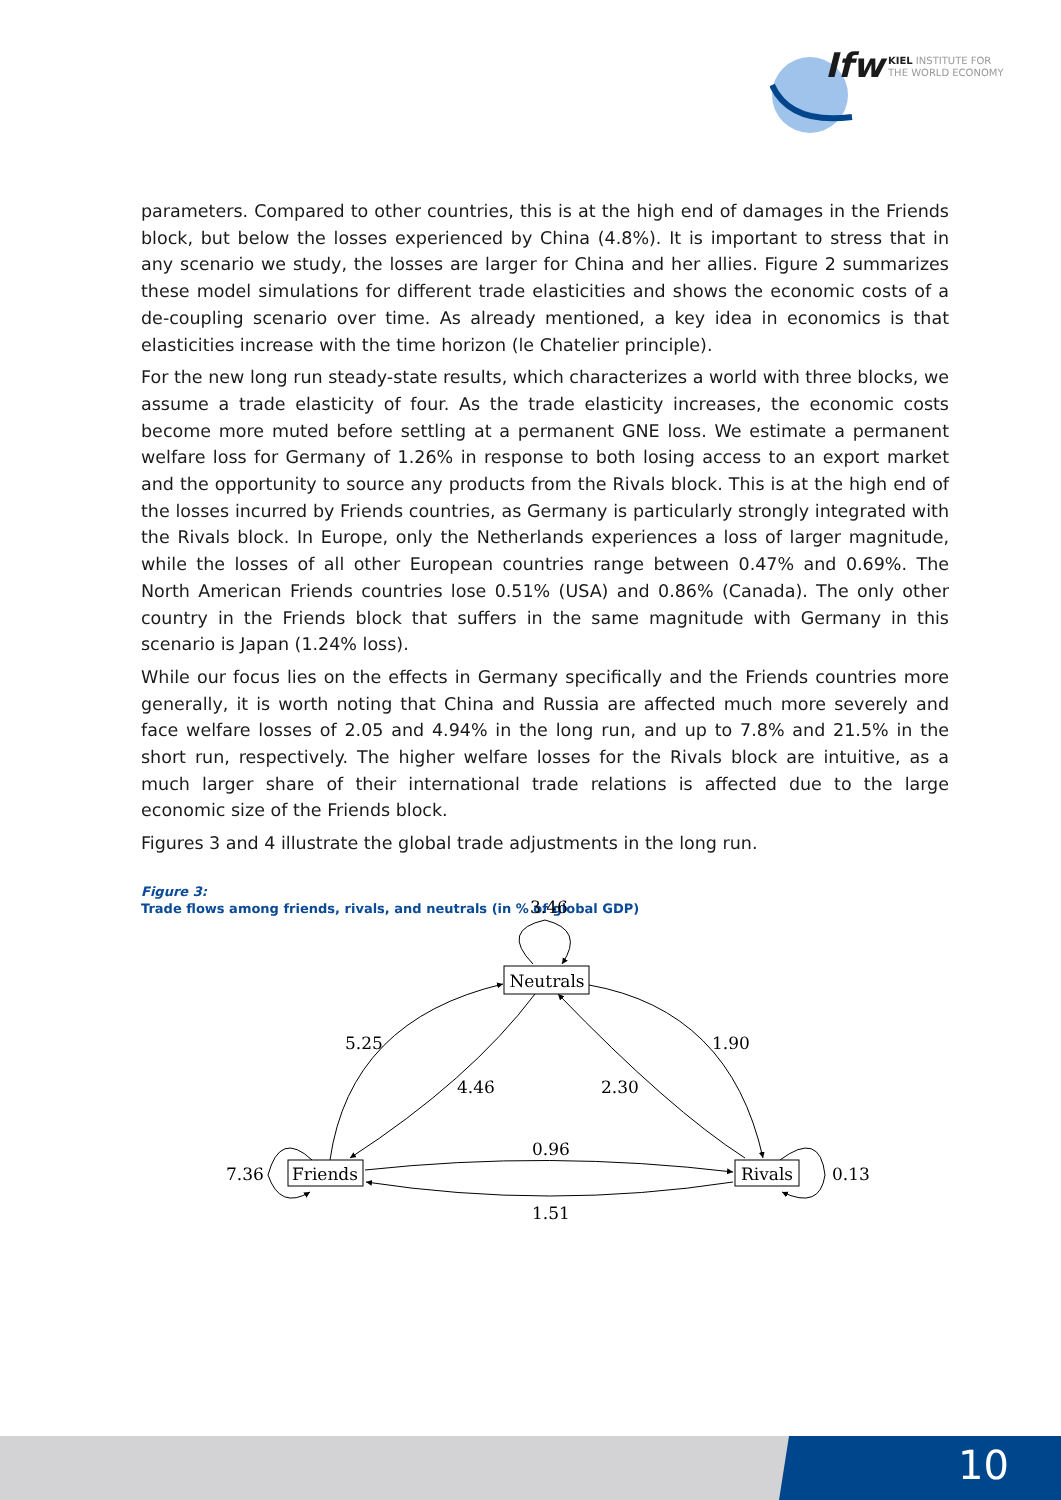Ifw
KIEL INSTITUTE FOR
THE WORLD ECONOMY
parameters. Compared to other countries, this is at the high end of damages in the Friends block, but below the losses experienced by China (4.8%). It is important to stress that in any scenario we study, the losses are larger for China and her allies. Figure 2 summarizes these model simulations for different trade elasticities and shows the economic costs of a de-coupling scenario over time. As already mentioned, a key idea in economics is that elasticities increase with the time horizon (le Chatelier principle).
For the new long run steady-state results, which characterizes a world with three blocks, we assume a trade elasticity of four. As the trade elasticity increases, the economic costs become more muted before settling at a permanent GNE loss. We estimate a permanent welfare loss for Germany of 1.26% in response to both losing access to an export market and the opportunity to source any products from the Rivals block. This is at the high end of the losses incurred by Friends countries, as Germany is particularly strongly integrated with the Rivals block. In Europe, only the Netherlands experiences a loss of larger magnitude, while the losses of all other European countries range between 0.47% and 0.69%. The North American Friends countries lose 0.51% (USA) and 0.86% (Canada). The only other country in the Friends block that suffers in the same magnitude with Germany in this scenario is Japan (1.24% loss).
While our focus lies on the effects in Germany specifically and the Friends countries more generally, it is worth noting that China and Russia are affected much more severely and face welfare losses of 2.05 and 4.94% in the long run, and up to 7.8% and 21.5% in the short run, respectively. The higher welfare losses for the Rivals block are intuitive, as a much larger share of their international trade relations is affected due to the large economic size of the Friends block.
Figures 3 and 4 illustrate the global trade adjustments in the long run.
Figure 3:
Trade flows among friends, rivals, and neutrals (in % of global GDP)
Neutrals
Friends
Rivals
3.46
5.25
1.90
4.46
2.30
0.96
1.51
7.36
0.13
10